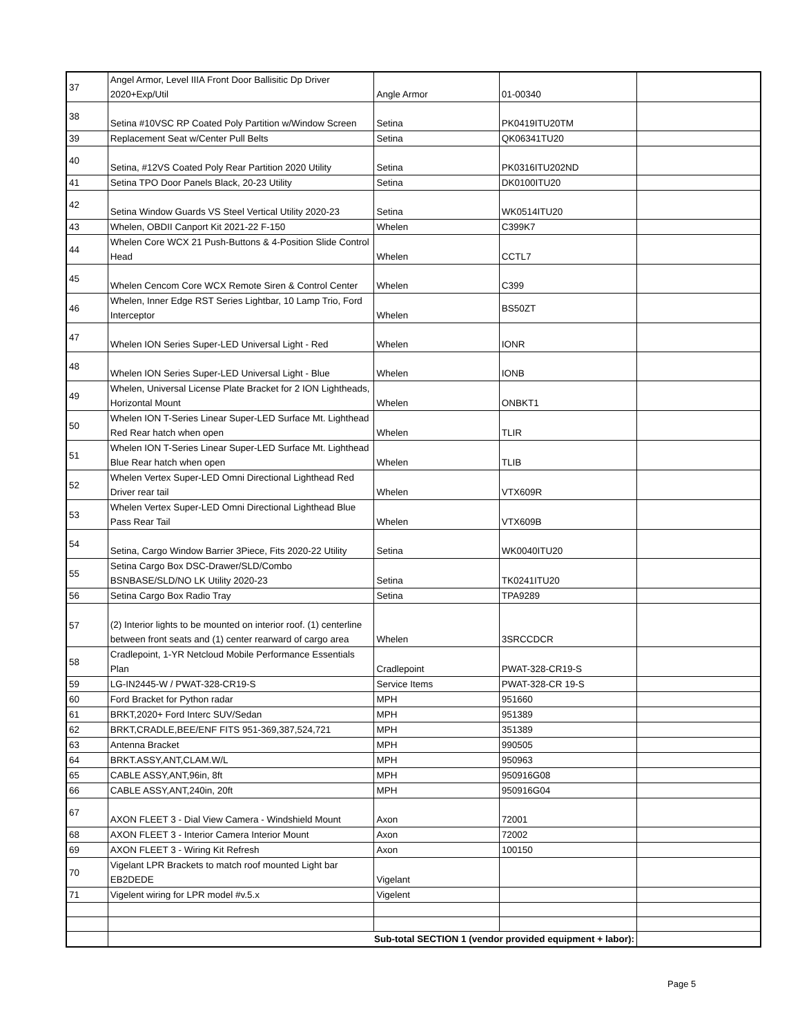| 37 | Angel Armor, Level IIIA Front Door Ballisitic Dp Driver 2020+Exp/Util | Angle Armor | 01-00340 | |
| 38 | Setina #10VSC RP Coated Poly Partition w/Window Screen | Setina | PK0419ITU20TM | |
| 39 | Replacement Seat w/Center Pull Belts | Setina | QK06341TU20 | |
| 40 | Setina, #12VS Coated Poly Rear Partition 2020 Utility | Setina | PK0316ITU202ND | |
| 41 | Setina TPO Door Panels Black, 20-23 Utility | Setina | DK0100ITU20 | |
| 42 | Setina Window Guards VS Steel Vertical Utility 2020-23 | Setina | WK0514ITU20 | |
| 43 | Whelen, OBDII Canport Kit 2021-22 F-150 | Whelen | C399K7 | |
| 44 | Whelen Core WCX 21 Push-Buttons & 4-Position Slide Control Head | Whelen | CCTL7 | |
| 45 | Whelen Cencom Core WCX Remote Siren & Control Center | Whelen | C399 | |
| 46 | Whelen, Inner Edge RST Series Lightbar, 10 Lamp Trio, Ford Interceptor | Whelen | BS50ZT | |
| 47 | Whelen ION Series Super-LED Universal Light - Red | Whelen | IONR | |
| 48 | Whelen ION Series Super-LED Universal Light - Blue | Whelen | IONB | |
| 49 | Whelen, Universal License Plate Bracket for 2 ION Lightheads, Horizontal Mount | Whelen | ONBKT1 | |
| 50 | Whelen ION T-Series Linear Super-LED Surface Mt. Lighthead Red Rear hatch when open | Whelen | TLIR | |
| 51 | Whelen ION T-Series Linear Super-LED Surface Mt. Lighthead Blue Rear hatch when open | Whelen | TLIB | |
| 52 | Whelen Vertex Super-LED Omni Directional Lighthead Red Driver rear tail | Whelen | VTX609R | |
| 53 | Whelen Vertex Super-LED Omni Directional Lighthead Blue Pass Rear Tail | Whelen | VTX609B | |
| 54 | Setina, Cargo Window Barrier 3Piece, Fits 2020-22 Utility | Setina | WK0040ITU20 | |
| 55 | Setina Cargo Box DSC-Drawer/SLD/Combo BSNBASE/SLD/NO LK Utility 2020-23 | Setina | TK0241ITU20 | |
| 56 | Setina Cargo Box Radio Tray | Setina | TPA9289 | |
| 57 | (2) Interior lights to be mounted on interior roof. (1) centerline between front seats and (1) center rearward of cargo area | Whelen | 3SRCCDCR | |
| 58 | Cradlepoint, 1-YR Netcloud Mobile Performance Essentials Plan | Cradlepoint | PWAT-328-CR19-S | |
| 59 | LG-IN2445-W / PWAT-328-CR19-S | Service Items | PWAT-328-CR 19-S | |
| 60 | Ford Bracket for Python radar | MPH | 951660 | |
| 61 | BRKT,2020+ Ford Interc SUV/Sedan | MPH | 951389 | |
| 62 | BRKT,CRADLE,BEE/ENF FITS 951-369,387,524,721 | MPH | 351389 | |
| 63 | Antenna Bracket | MPH | 990505 | |
| 64 | BRKT.ASSY,ANT,CLAM.W/L | MPH | 950963 | |
| 65 | CABLE ASSY,ANT,96in, 8ft | MPH | 950916G08 | |
| 66 | CABLE ASSY,ANT,240in, 20ft | MPH | 950916G04 | |
| 67 | AXON FLEET 3 - Dial View Camera - Windshield Mount | Axon | 72001 | |
| 68 | AXON FLEET 3 - Interior Camera Interior Mount | Axon | 72002 | |
| 69 | AXON FLEET 3 - Wiring Kit Refresh | Axon | 100150 | |
| 70 | Vigelant LPR Brackets to match roof mounted Light bar EB2DEDE | Vigelant | | |
| 71 | Vigelent wiring for LPR model #v.5.x | Vigelent | | |
| | Sub-total SECTION 1 (vendor provided equipment + labor): | | | |
Page 5